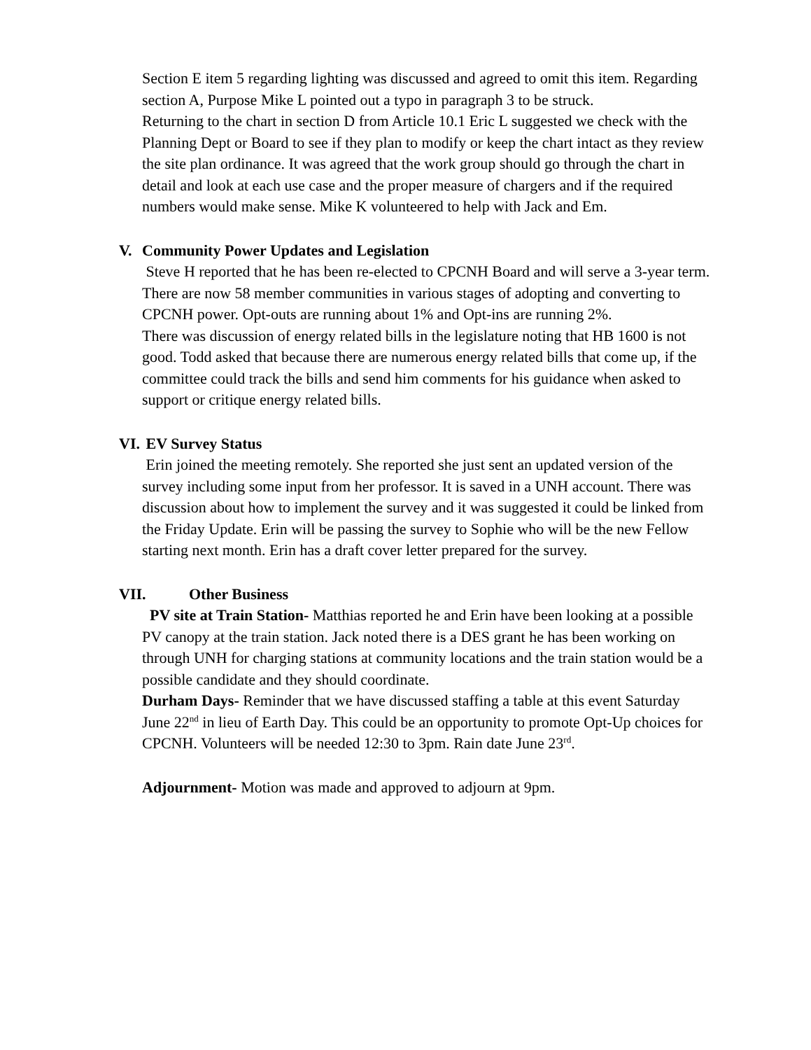Section E item 5 regarding lighting was discussed and agreed to omit this item. Regarding section A, Purpose Mike L pointed out a typo in paragraph 3 to be struck.
Returning to the chart in section D from Article 10.1 Eric L suggested we check with the Planning Dept or Board to see if they plan to modify or keep the chart intact as they review the site plan ordinance. It was agreed that the work group should go through the chart in detail and look at each use case and the proper measure of chargers and if the required numbers would make sense. Mike K volunteered to help with Jack and Em.
V. Community Power Updates and Legislation
Steve H reported that he has been re-elected to CPCNH Board and will serve a 3-year term. There are now 58 member communities in various stages of adopting and converting to CPCNH power. Opt-outs are running about 1% and Opt-ins are running 2%.
There was discussion of energy related bills in the legislature noting that HB 1600 is not good. Todd asked that because there are numerous energy related bills that come up, if the committee could track the bills and send him comments for his guidance when asked to support or critique energy related bills.
VI. EV Survey Status
Erin joined the meeting remotely. She reported she just sent an updated version of the survey including some input from her professor. It is saved in a UNH account. There was discussion about how to implement the survey and it was suggested it could be linked from the Friday Update. Erin will be passing the survey to Sophie who will be the new Fellow starting next month. Erin has a draft cover letter prepared for the survey.
VII. Other Business
PV site at Train Station- Matthias reported he and Erin have been looking at a possible PV canopy at the train station. Jack noted there is a DES grant he has been working on through UNH for charging stations at community locations and the train station would be a possible candidate and they should coordinate.
Durham Days- Reminder that we have discussed staffing a table at this event Saturday June 22<sup>nd</sup> in lieu of Earth Day. This could be an opportunity to promote Opt-Up choices for CPCNH. Volunteers will be needed 12:30 to 3pm. Rain date June 23<sup>rd</sup>.
Adjournment- Motion was made and approved to adjourn at 9pm.